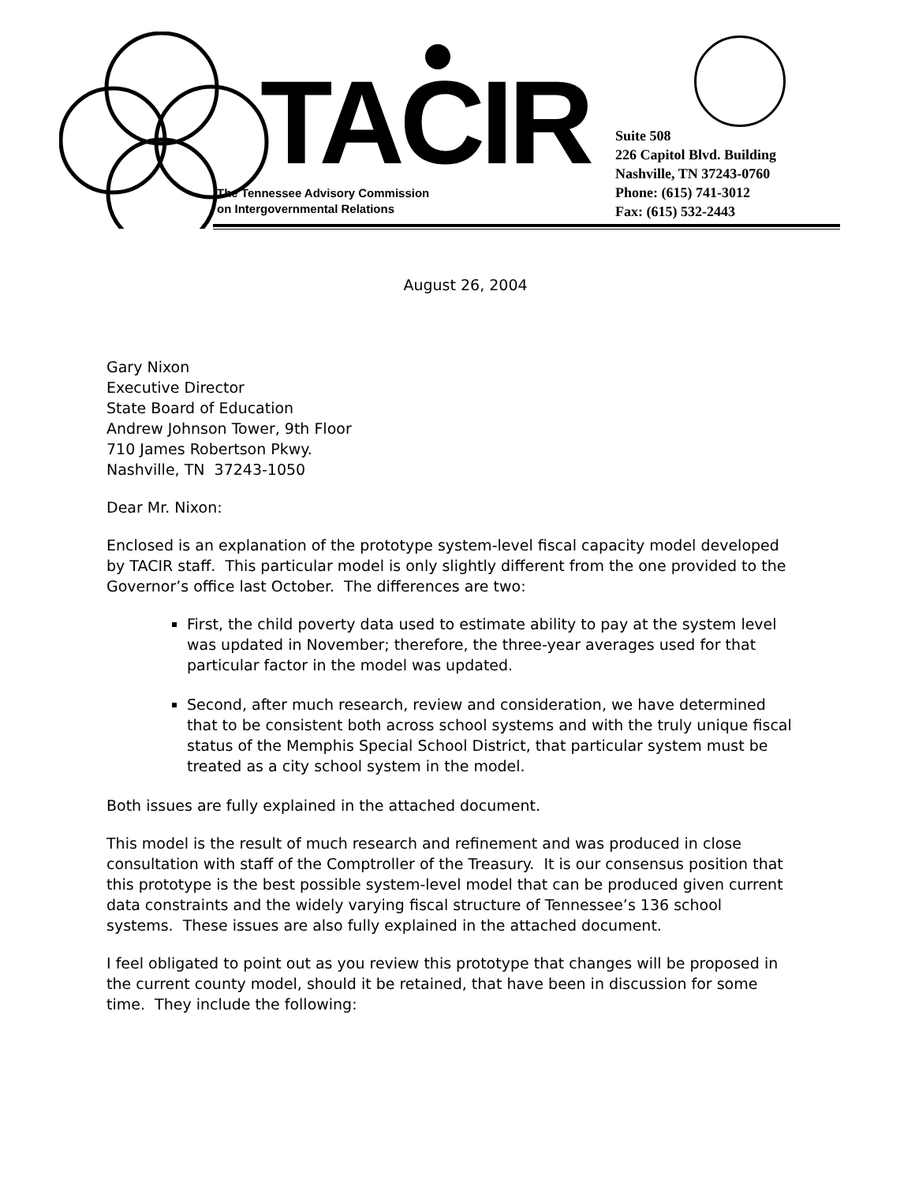TACIR
The Tennessee Advisory Commission
on Intergovernmental Relations
Suite 508
226 Capitol Blvd. Building
Nashville, TN 37243-0760
Phone: (615) 741-3012
Fax: (615) 532-2443
August 26, 2004
Gary Nixon
Executive Director
State Board of Education
Andrew Johnson Tower, 9th Floor
710 James Robertson Pkwy.
Nashville, TN 37243-1050
Dear Mr. Nixon:
Enclosed is an explanation of the prototype system-level fiscal capacity model developed by TACIR staff. This particular model is only slightly different from the one provided to the Governor’s office last October. The differences are two:
First, the child poverty data used to estimate ability to pay at the system level was updated in November; therefore, the three-year averages used for that particular factor in the model was updated.
Second, after much research, review and consideration, we have determined that to be consistent both across school systems and with the truly unique fiscal status of the Memphis Special School District, that particular system must be treated as a city school system in the model.
Both issues are fully explained in the attached document.
This model is the result of much research and refinement and was produced in close consultation with staff of the Comptroller of the Treasury. It is our consensus position that this prototype is the best possible system-level model that can be produced given current data constraints and the widely varying fiscal structure of Tennessee’s 136 school systems. These issues are also fully explained in the attached document.
I feel obligated to point out as you review this prototype that changes will be proposed in the current county model, should it be retained, that have been in discussion for some time. They include the following: